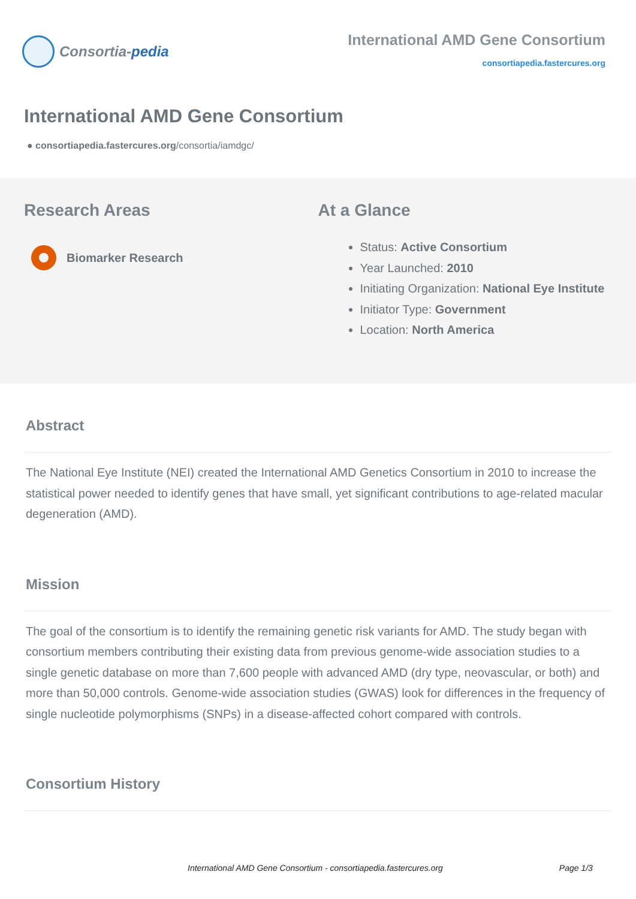Consortia- pedia
International AMD Gene Consortium
consortiapedia.fastercures.org
International AMD Gene Consortium
● consortiapedia.fastercures.org/consortia/iamdgc/
Research Areas
Biomarker Research
At a Glance
Status: Active Consortium
Year Launched: 2010
Initiating Organization: National Eye Institute
Initiator Type: Government
Location: North America
Abstract
The National Eye Institute (NEI) created the International AMD Genetics Consortium in 2010 to increase the statistical power needed to identify genes that have small, yet significant contributions to age-related macular degeneration (AMD).
Mission
The goal of the consortium is to identify the remaining genetic risk variants for AMD. The study began with consortium members contributing their existing data from previous genome-wide association studies to a single genetic database on more than 7,600 people with advanced AMD (dry type, neovascular, or both) and more than 50,000 controls. Genome-wide association studies (GWAS) look for differences in the frequency of single nucleotide polymorphisms (SNPs) in a disease-affected cohort compared with controls.
Consortium History
International AMD Gene Consortium - consortiapedia.fastercures.org Page 1/3